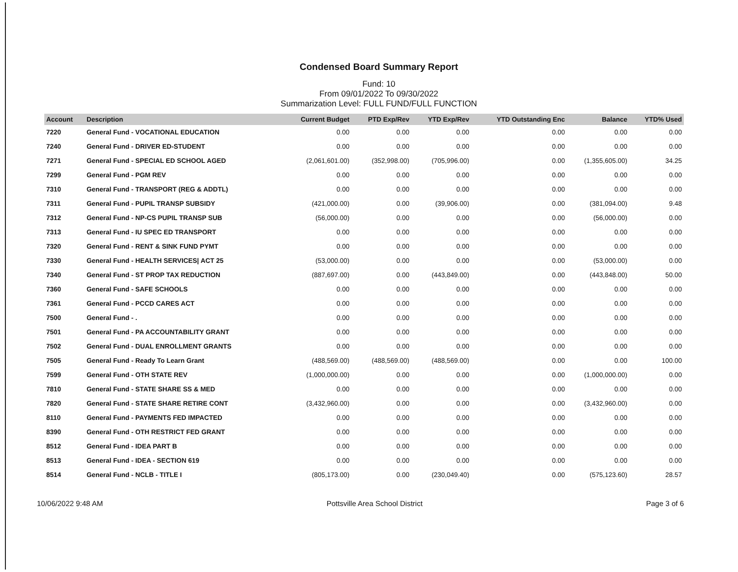Condensed Board Summary Report
Fund: 10
From 09/01/2022 To 09/30/2022
Summarization Level: FULL FUND/FULL FUNCTION
| Account | Description | Current Budget | PTD Exp/Rev | YTD Exp/Rev | YTD Outstanding Enc | Balance | YTD% Used |
| --- | --- | --- | --- | --- | --- | --- | --- |
| 7220 | General Fund - VOCATIONAL EDUCATION | 0.00 | 0.00 | 0.00 | 0.00 | 0.00 | 0.00 |
| 7240 | General Fund - DRIVER ED-STUDENT | 0.00 | 0.00 | 0.00 | 0.00 | 0.00 | 0.00 |
| 7271 | General Fund - SPECIAL ED SCHOOL AGED | (2,061,601.00) | (352,998.00) | (705,996.00) | 0.00 | (1,355,605.00) | 34.25 |
| 7299 | General Fund - PGM REV | 0.00 | 0.00 | 0.00 | 0.00 | 0.00 | 0.00 |
| 7310 | General Fund - TRANSPORT (REG & ADDTL) | 0.00 | 0.00 | 0.00 | 0.00 | 0.00 | 0.00 |
| 7311 | General Fund - PUPIL TRANSP SUBSIDY | (421,000.00) | 0.00 | (39,906.00) | 0.00 | (381,094.00) | 9.48 |
| 7312 | General Fund - NP-CS PUPIL TRANSP SUB | (56,000.00) | 0.00 | 0.00 | 0.00 | (56,000.00) | 0.00 |
| 7313 | General Fund - IU SPEC ED TRANSPORT | 0.00 | 0.00 | 0.00 | 0.00 | 0.00 | 0.00 |
| 7320 | General Fund - RENT & SINK FUND PYMT | 0.00 | 0.00 | 0.00 | 0.00 | 0.00 | 0.00 |
| 7330 | General Fund - HEALTH SERVICES/ ACT 25 | (53,000.00) | 0.00 | 0.00 | 0.00 | (53,000.00) | 0.00 |
| 7340 | General Fund - ST PROP TAX REDUCTION | (887,697.00) | 0.00 | (443,849.00) | 0.00 | (443,848.00) | 50.00 |
| 7360 | General Fund - SAFE SCHOOLS | 0.00 | 0.00 | 0.00 | 0.00 | 0.00 | 0.00 |
| 7361 | General Fund - PCCD CARES ACT | 0.00 | 0.00 | 0.00 | 0.00 | 0.00 | 0.00 |
| 7500 | General Fund - . | 0.00 | 0.00 | 0.00 | 0.00 | 0.00 | 0.00 |
| 7501 | General Fund - PA ACCOUNTABILITY GRANT | 0.00 | 0.00 | 0.00 | 0.00 | 0.00 | 0.00 |
| 7502 | General Fund - DUAL ENROLLMENT GRANTS | 0.00 | 0.00 | 0.00 | 0.00 | 0.00 | 0.00 |
| 7505 | General Fund - Ready To Learn Grant | (488,569.00) | (488,569.00) | (488,569.00) | 0.00 | 0.00 | 100.00 |
| 7599 | General Fund - OTH STATE REV | (1,000,000.00) | 0.00 | 0.00 | 0.00 | (1,000,000.00) | 0.00 |
| 7810 | General Fund - STATE SHARE SS & MED | 0.00 | 0.00 | 0.00 | 0.00 | 0.00 | 0.00 |
| 7820 | General Fund - STATE SHARE RETIRE CONT | (3,432,960.00) | 0.00 | 0.00 | 0.00 | (3,432,960.00) | 0.00 |
| 8110 | General Fund - PAYMENTS FED IMPACTED | 0.00 | 0.00 | 0.00 | 0.00 | 0.00 | 0.00 |
| 8390 | General Fund - OTH RESTRICT FED GRANT | 0.00 | 0.00 | 0.00 | 0.00 | 0.00 | 0.00 |
| 8512 | General Fund - IDEA PART B | 0.00 | 0.00 | 0.00 | 0.00 | 0.00 | 0.00 |
| 8513 | General Fund - IDEA - SECTION 619 | 0.00 | 0.00 | 0.00 | 0.00 | 0.00 | 0.00 |
| 8514 | General Fund - NCLB - TITLE I | (805,173.00) | 0.00 | (230,049.40) | 0.00 | (575,123.60) | 28.57 |
10/06/2022 9:48 AM Pottsville Area School District Page 3 of 6